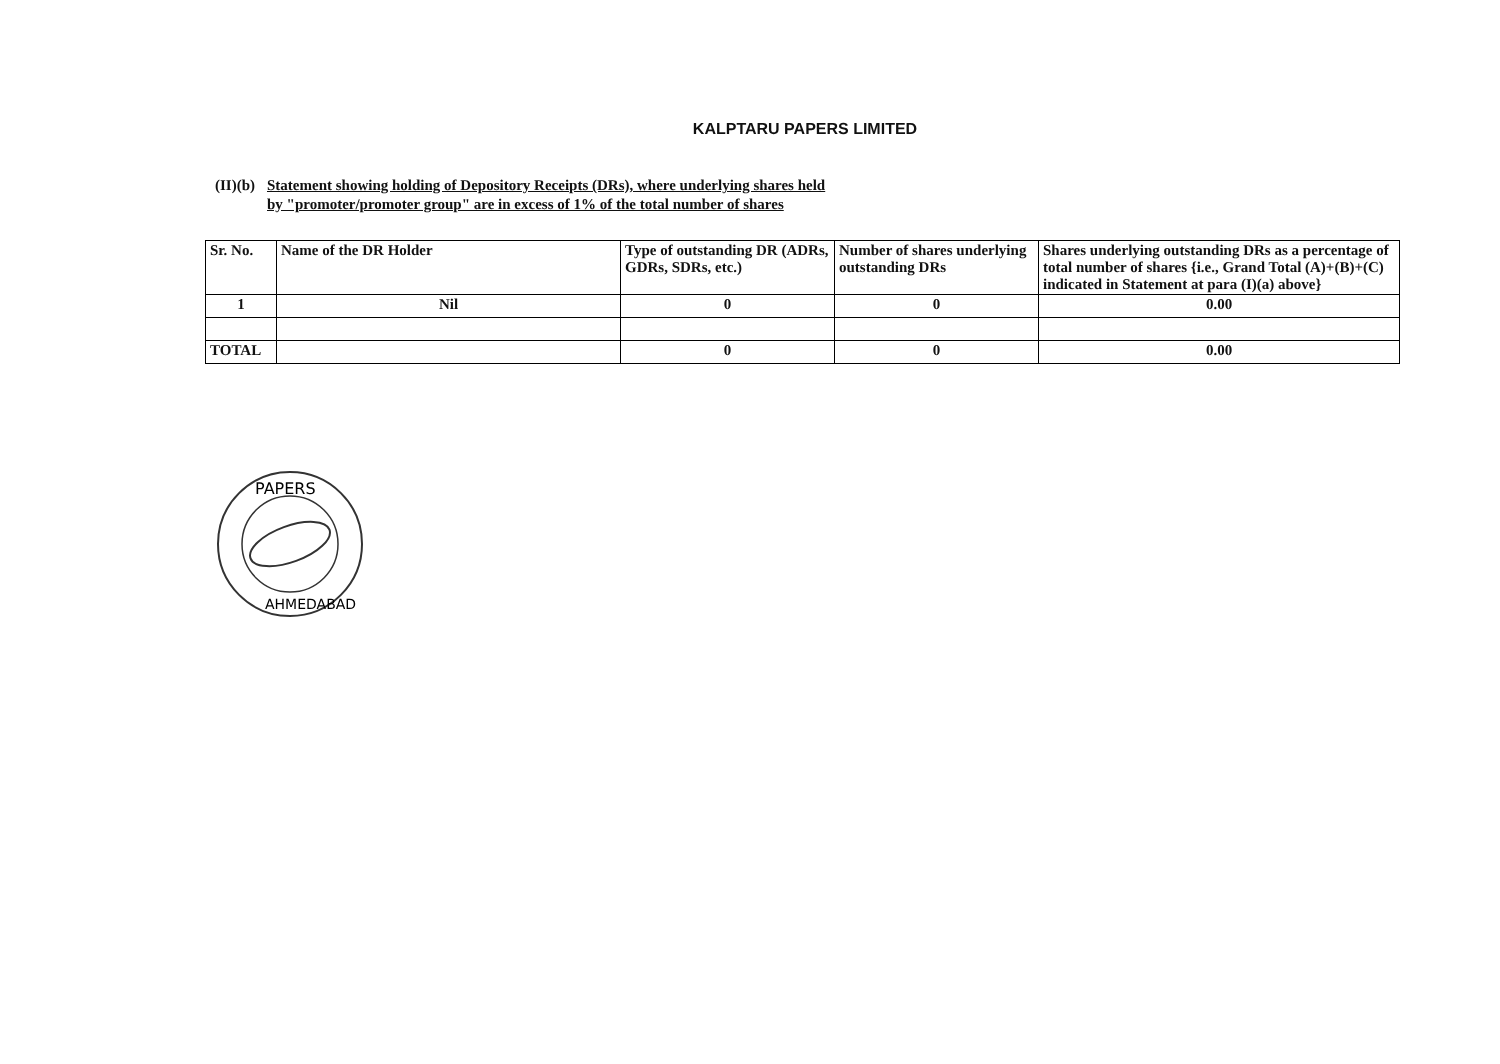KALPTARU PAPERS LIMITED
(II)(b)
Statement showing holding of Depository Receipts (DRs), where underlying shares held
by "promoter/promoter group" are in excess of 1% of the total number of shares
| Sr. No. | Name of the DR Holder | Type of outstanding DR (ADRs, GDRs, SDRs, etc.) | Number of shares underlying outstanding DRs | Shares underlying outstanding DRs as a percentage of total number of shares {i.e., Grand Total (A)+(B)+(C) indicated in Statement at para (I)(a) above} |
| 1 | Nil | 0 | 0 | 0.00 |
| TOTAL | | 0 | 0 | 0.00 |
PAPERS
AHMEDABAD